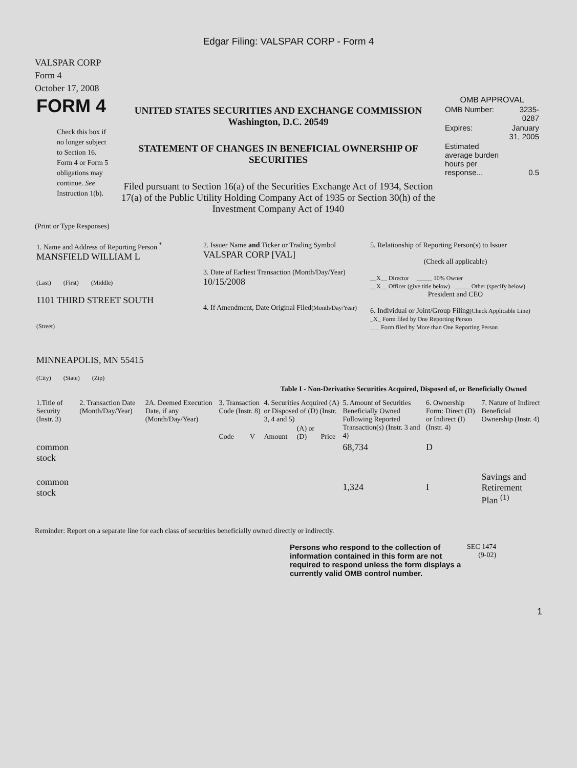Edgar Filing: VALSPAR CORP - Form 4
VALSPAR CORP
Form 4
October 17, 2008
| FORM 4 Check this box if no longer subject to Section 16. Form 4 or Form 5 obligations may continue. See Instruction 1(b). | UNITED STATES SECURITIES AND EXCHANGE COMMISSION Washington, D.C. 20549 STATEMENT OF CHANGES IN BENEFICIAL OWNERSHIP OF SECURITIES Filed pursuant to Section 16(a) of the Securities Exchange Act of 1934, Section 17(a) of the Public Utility Holding Company Act of 1935 or Section 30(h) of the Investment Company Act of 1940 | OMB APPROVAL / OMB Number: / 3235-0287 / / Expires: / January 31, 2005 / / Estimated average burden hours per response... / 0.5 / |
(Print or Type Responses)
| 1. Name and Address of Reporting Person <sup>*</sup> MANSFIELD WILLIAM L (Last) (First) (Middle) 1101 THIRD STREET SOUTH (Street) MINNEAPOLIS, MN 55415 (City) (State) (Zip) | 2. Issuer Name and Ticker or Trading Symbol VALSPAR CORP [VAL] 3. Date of Earliest Transaction (Month/Day/Year) 10/15/2008 4. If Amendment, Date Original Filed (Month/Day/Year) | 5. Relationship of Reporting Person(s) to Issuer (Check all applicable) __X__ Director _____ 10% Owner __X__ Officer (give title below) _____ Other (specify below) President and CEO 6. Individual or Joint/Group Filing (Check Applicable Line) _X_ Form filed by One Reporting Person ___ Form filed by More than One Reporting Person |
Table I - Non-Derivative Securities Acquired, Disposed of, or Beneficially Owned
| 1.Title of Security (Instr. 3) | 2. Transaction Date (Month/Day/Year) | 2A. Deemed Execution Date, if any (Month/Day/Year) | 3. Transaction Code (Instr. 8) | | 4. Securities Acquired (A) or Disposed of (D) (Instr. 3, 4 and 5) | | | 5. Amount of Securities Beneficially Owned Following Reported Transaction(s) (Instr. 3 and 4) | 6. Ownership Form: Direct (D) or Indirect (I) (Instr. 4) | 7. Nature of Indirect Beneficial Ownership (Instr. 4) |
| --- | --- | --- | --- | --- | --- | --- | --- | --- | --- | --- |
| | | | Code | V | Amount | (A) or (D) | Price | | | |
| common stock | | | | | | | | 68,734 | D | |
| common stock | | | | | | | | 1,324 | I | Savings and Retirement Plan <sup>(1)</sup> |
Reminder: Report on a separate line for each class of securities beneficially owned directly or indirectly.
| Persons who respond to the collection of information contained in this form are not required to respond unless the form displays a currently valid OMB control number. | SEC 1474 (9-02) |
1